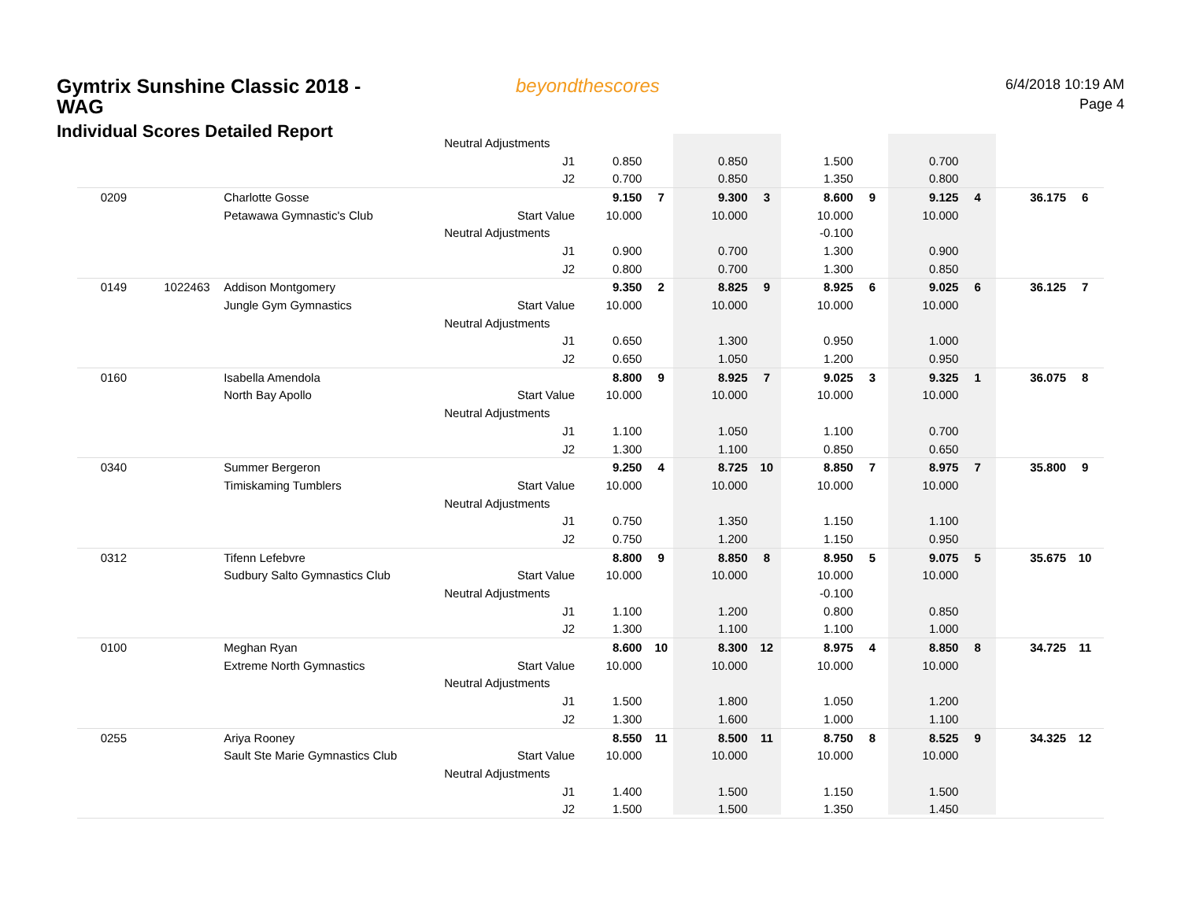Gymtrix Sunshine Classic 2018 - WAG
Individual Scores Detailed Report
beyondthescores
6/4/2018 10:19 AM
Page 4
| | | | Neutral Adjustments | | | | | | | | | | |
| | | | J1 | 0.850 | | 0.850 | | 1.500 | | 0.700 | | | |
| | | | J2 | 0.700 | | 0.850 | | 1.350 | | 0.800 | | | |
| 0209 | | Charlotte Gosse | | 9.150 | 7 | 9.300 | 3 | 8.600 | 9 | 9.125 | 4 | 36.175 | 6 |
| | | Petawawa Gymnastic's Club | Start Value | 10.000 | | 10.000 | | 10.000 | | 10.000 | | | |
| | | | Neutral Adjustments | | | | | -0.100 | | | | | |
| | | | J1 | 0.900 | | 0.700 | | 1.300 | | 0.900 | | | |
| | | | J2 | 0.800 | | 0.700 | | 1.300 | | 0.850 | | | |
| 0149 | 1022463 | Addison Montgomery | | 9.350 | 2 | 8.825 | 9 | 8.925 | 6 | 9.025 | 6 | 36.125 | 7 |
| | | Jungle Gym Gymnastics | Start Value | 10.000 | | 10.000 | | 10.000 | | 10.000 | | | |
| | | | Neutral Adjustments | | | | | | | | | | |
| | | | J1 | 0.650 | | 1.300 | | 0.950 | | 1.000 | | | |
| | | | J2 | 0.650 | | 1.050 | | 1.200 | | 0.950 | | | |
| 0160 | | Isabella Amendola | | 8.800 | 9 | 8.925 | 7 | 9.025 | 3 | 9.325 | 1 | 36.075 | 8 |
| | | North Bay Apollo | Start Value | 10.000 | | 10.000 | | 10.000 | | 10.000 | | | |
| | | | Neutral Adjustments | | | | | | | | | | |
| | | | J1 | 1.100 | | 1.050 | | 1.100 | | 0.700 | | | |
| | | | J2 | 1.300 | | 1.100 | | 0.850 | | 0.650 | | | |
| 0340 | | Summer Bergeron | | 9.250 | 4 | 8.725 | 10 | 8.850 | 7 | 8.975 | 7 | 35.800 | 9 |
| | | Timiskaming Tumblers | Start Value | 10.000 | | 10.000 | | 10.000 | | 10.000 | | | |
| | | | Neutral Adjustments | | | | | | | | | | |
| | | | J1 | 0.750 | | 1.350 | | 1.150 | | 1.100 | | | |
| | | | J2 | 0.750 | | 1.200 | | 1.150 | | 0.950 | | | |
| 0312 | | Tifenn Lefebvre | | 8.800 | 9 | 8.850 | 8 | 8.950 | 5 | 9.075 | 5 | 35.675 | 10 |
| | | Sudbury Salto Gymnastics Club | Start Value | 10.000 | | 10.000 | | 10.000 | | 10.000 | | | |
| | | | Neutral Adjustments | | | | | -0.100 | | | | | |
| | | | J1 | 1.100 | | 1.200 | | 0.800 | | 0.850 | | | |
| | | | J2 | 1.300 | | 1.100 | | 1.100 | | 1.000 | | | |
| 0100 | | Meghan Ryan | | 8.600 | 10 | 8.300 | 12 | 8.975 | 4 | 8.850 | 8 | 34.725 | 11 |
| | | Extreme North Gymnastics | Start Value | 10.000 | | 10.000 | | 10.000 | | 10.000 | | | |
| | | | Neutral Adjustments | | | | | | | | | | |
| | | | J1 | 1.500 | | 1.800 | | 1.050 | | 1.200 | | | |
| | | | J2 | 1.300 | | 1.600 | | 1.000 | | 1.100 | | | |
| 0255 | | Ariya Rooney | | 8.550 | 11 | 8.500 | 11 | 8.750 | 8 | 8.525 | 9 | 34.325 | 12 |
| | | Sault Ste Marie Gymnastics Club | Start Value | 10.000 | | 10.000 | | 10.000 | | 10.000 | | | |
| | | | Neutral Adjustments | | | | | | | | | | |
| | | | J1 | 1.400 | | 1.500 | | 1.150 | | 1.500 | | | |
| | | | J2 | 1.500 | | 1.500 | | 1.350 | | 1.450 | | | |